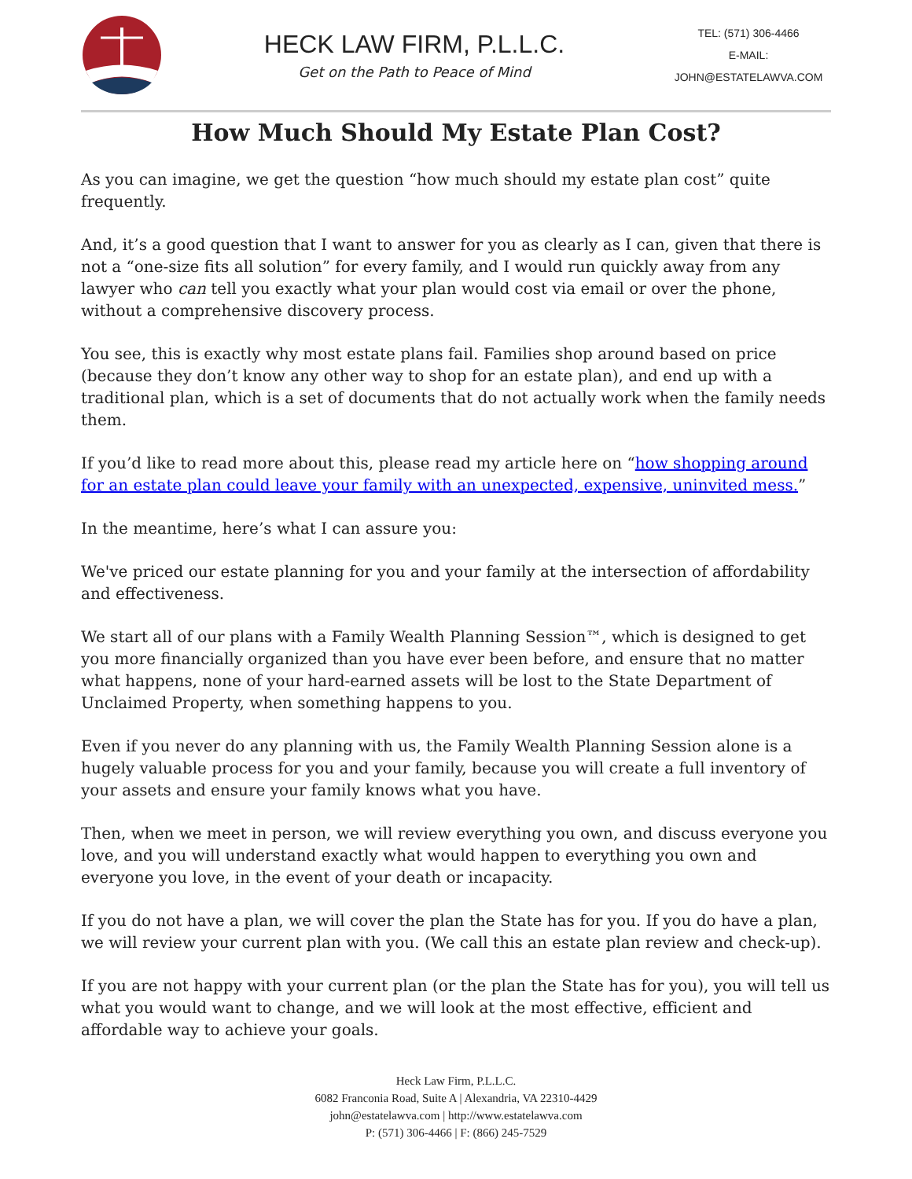HECK LAW FIRM, P.L.L.C.
Get on the Path to Peace of Mind
TEL: (571) 306-4466
E-MAIL: JOHN@ESTATELAWVA.COM
How Much Should My Estate Plan Cost?
As you can imagine, we get the question “how much should my estate plan cost” quite frequently.
And, it’s a good question that I want to answer for you as clearly as I can, given that there is not a “one-size fits all solution” for every family, and I would run quickly away from any lawyer who can tell you exactly what your plan would cost via email or over the phone, without a comprehensive discovery process.
You see, this is exactly why most estate plans fail. Families shop around based on price (because they don’t know any other way to shop for an estate plan), and end up with a traditional plan, which is a set of documents that do not actually work when the family needs them.
If you’d like to read more about this, please read my article here on “how shopping around for an estate plan could leave your family with an unexpected, expensive, uninvited mess.”
In the meantime, here’s what I can assure you:
We've priced our estate planning for you and your family at the intersection of affordability and effectiveness.
We start all of our plans with a Family Wealth Planning Session™, which is designed to get you more financially organized than you have ever been before, and ensure that no matter what happens, none of your hard-earned assets will be lost to the State Department of Unclaimed Property, when something happens to you.
Even if you never do any planning with us, the Family Wealth Planning Session alone is a hugely valuable process for you and your family, because you will create a full inventory of your assets and ensure your family knows what you have.
Then, when we meet in person, we will review everything you own, and discuss everyone you love, and you will understand exactly what would happen to everything you own and everyone you love, in the event of your death or incapacity.
If you do not have a plan, we will cover the plan the State has for you. If you do have a plan, we will review your current plan with you. (We call this an estate plan review and check-up).
If you are not happy with your current plan (or the plan the State has for you), you will tell us what you would want to change, and we will look at the most effective, efficient and affordable way to achieve your goals.
Heck Law Firm, P.L.L.C.
6082 Franconia Road, Suite A | Alexandria, VA 22310-4429
john@estatelawva.com | http://www.estatelawva.com
P: (571) 306-4466 | F: (866) 245-7529